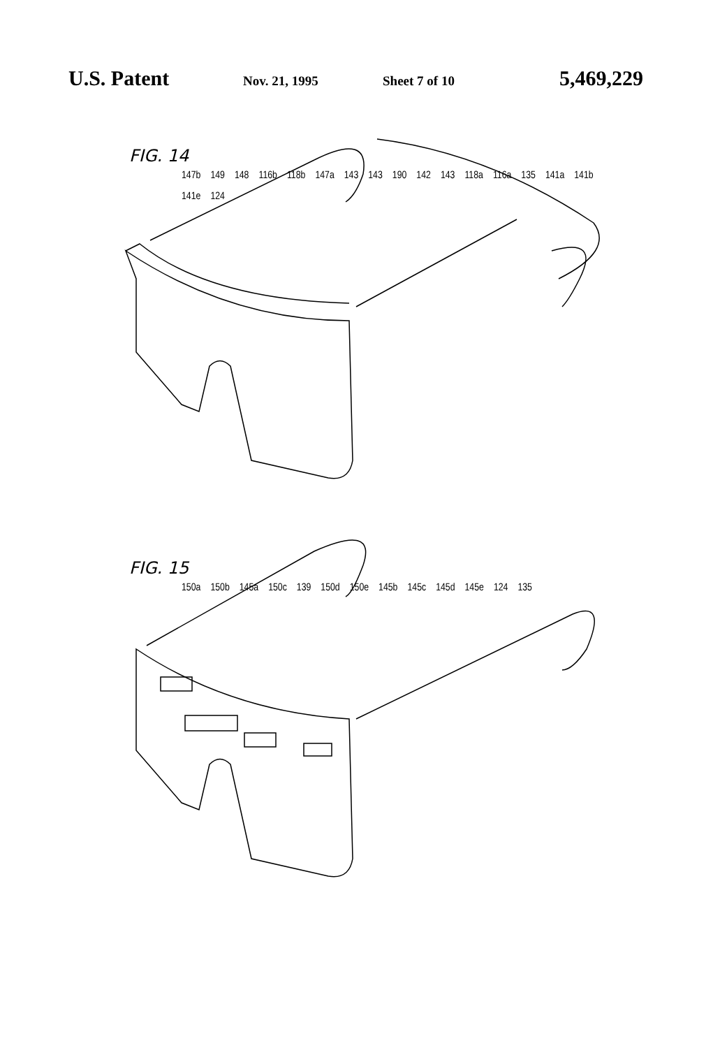U.S. Patent Nov. 21, 1995 Sheet 7 of 10 5,469,229
FIG. 14
147b 149 148 116b 118b 147a 143 143 190 142 143 118a 116a 135 141a 141b 141e 124
FIG. 15
150a 150b 145a 150c 139 150d 150e 145b 145c 145d 145e 124 135